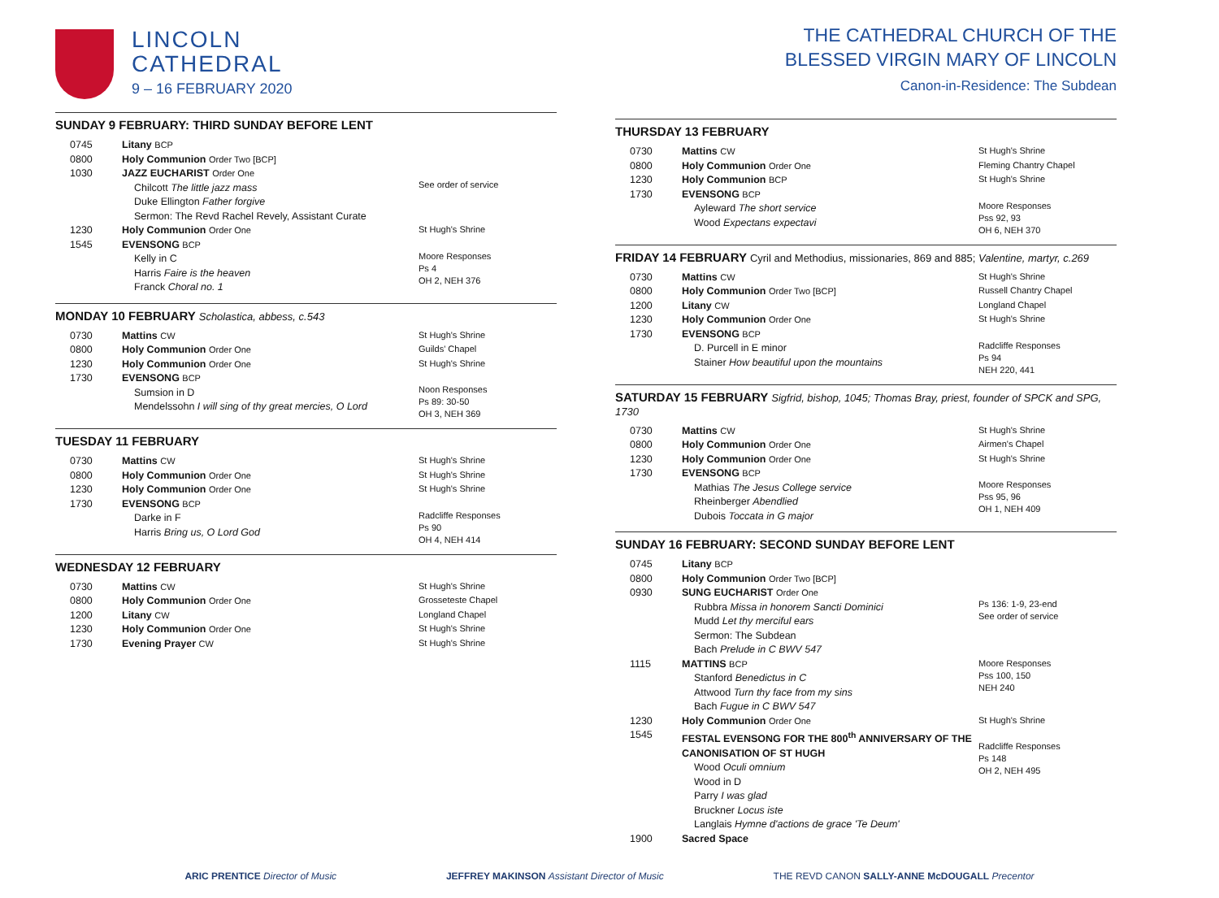LINCOLN
CATHEDRAL
9 – 16 FEBRUARY 2020
SUNDAY 9 FEBRUARY: THIRD SUNDAY BEFORE LENT
0745 Litany BCP
0800 Holy Communion Order Two [BCP]
1030 JAZZ EUCHARIST Order One
Chilcott The little jazz mass
Duke Ellington Father forgive
Sermon: The Revd Rachel Revely, Assistant Curate
See order of service
1230 Holy Communion Order One
St Hugh's Shrine
1545 EVENSONG BCP
Kelly in C
Harris Faire is the heaven
Franck Choral no. 1
Moore Responses
Ps 4
OH 2, NEH 376
MONDAY 10 FEBRUARY Scholastica, abbess, c.543
0730 Mattins CW
St Hugh's Shrine
0800 Holy Communion Order One
Guilds' Chapel
1230 Holy Communion Order One
St Hugh's Shrine
1730 EVENSONG BCP
Sumsion in D
Mendelssohn I will sing of thy great mercies, O Lord
Noon Responses
Ps 89: 30-50
OH 3, NEH 369
TUESDAY 11 FEBRUARY
0730 Mattins CW
St Hugh's Shrine
0800 Holy Communion Order One
St Hugh's Shrine
1230 Holy Communion Order One
St Hugh's Shrine
1730 EVENSONG BCP
Darke in F
Harris Bring us, O Lord God
Radcliffe Responses
Ps 90
OH 4, NEH 414
WEDNESDAY 12 FEBRUARY
0730 Mattins CW
St Hugh's Shrine
0800 Holy Communion Order One
Grosseteste Chapel
1200 Litany CW
Longland Chapel
1230 Holy Communion Order One
St Hugh's Shrine
1730 Evening Prayer CW
St Hugh's Shrine
THE CATHEDRAL CHURCH OF THE
BLESSED VIRGIN MARY OF LINCOLN
Canon-in-Residence: The Subdean
THURSDAY 13 FEBRUARY
0730 Mattins CW
St Hugh's Shrine
0800 Holy Communion Order One
Fleming Chantry Chapel
1230 Holy Communion BCP
St Hugh's Shrine
1730 EVENSONG BCP
Ayleward The short service
Wood Expectans expectavi
Moore Responses
Pss 92, 93
OH 6, NEH 370
FRIDAY 14 FEBRUARY Cyril and Methodius, missionaries, 869 and 885; Valentine, martyr, c.269
0730 Mattins CW
St Hugh's Shrine
0800 Holy Communion Order Two [BCP]
Russell Chantry Chapel
1200 Litany CW
Longland Chapel
1230 Holy Communion Order One
St Hugh's Shrine
1730 EVENSONG BCP
D. Purcell in E minor
Stainer How beautiful upon the mountains
Radcliffe Responses
Ps 94
NEH 220, 441
SATURDAY 15 FEBRUARY Sigfrid, bishop, 1045; Thomas Bray, priest, founder of SPCK and SPG, 1730
0730 Mattins CW
St Hugh's Shrine
0800 Holy Communion Order One
Airmen's Chapel
1230 Holy Communion Order One
St Hugh's Shrine
1730 EVENSONG BCP
Mathias The Jesus College service
Rheinberger Abendlied
Dubois Toccata in G major
Moore Responses
Pss 95, 96
OH 1, NEH 409
SUNDAY 16 FEBRUARY: SECOND SUNDAY BEFORE LENT
0745 Litany BCP
0800 Holy Communion Order Two [BCP]
0930 SUNG EUCHARIST Order One
Rubbra Missa in honorem Sancti Dominici
Mudd Let thy merciful ears
Sermon: The Subdean
Bach Prelude in C BWV 547
Ps 136: 1-9, 23-end
See order of service
1115 MATTINS BCP
Stanford Benedictus in C
Attwood Turn thy face from my sins
Bach Fugue in C BWV 547
Moore Responses
Pss 100, 150
NEH 240
1230 Holy Communion Order One
St Hugh's Shrine
1545 FESTAL EVENSONG FOR THE 800<sup>th</sup> ANNIVERSARY OF THE CANONISATION OF ST HUGH
Wood Oculi omnium
Wood in D
Parry I was glad
Bruckner Locus iste
Langlais Hymne d'actions de grace 'Te Deum'
Radcliffe Responses
Ps 148
OH 2, NEH 495
1900 Sacred Space
ARIC PRENTICE Director of Music JEFFREY MAKINSON Assistant Director of Music THE REVD CANON SALLY-ANNE McDOUGALL Precentor